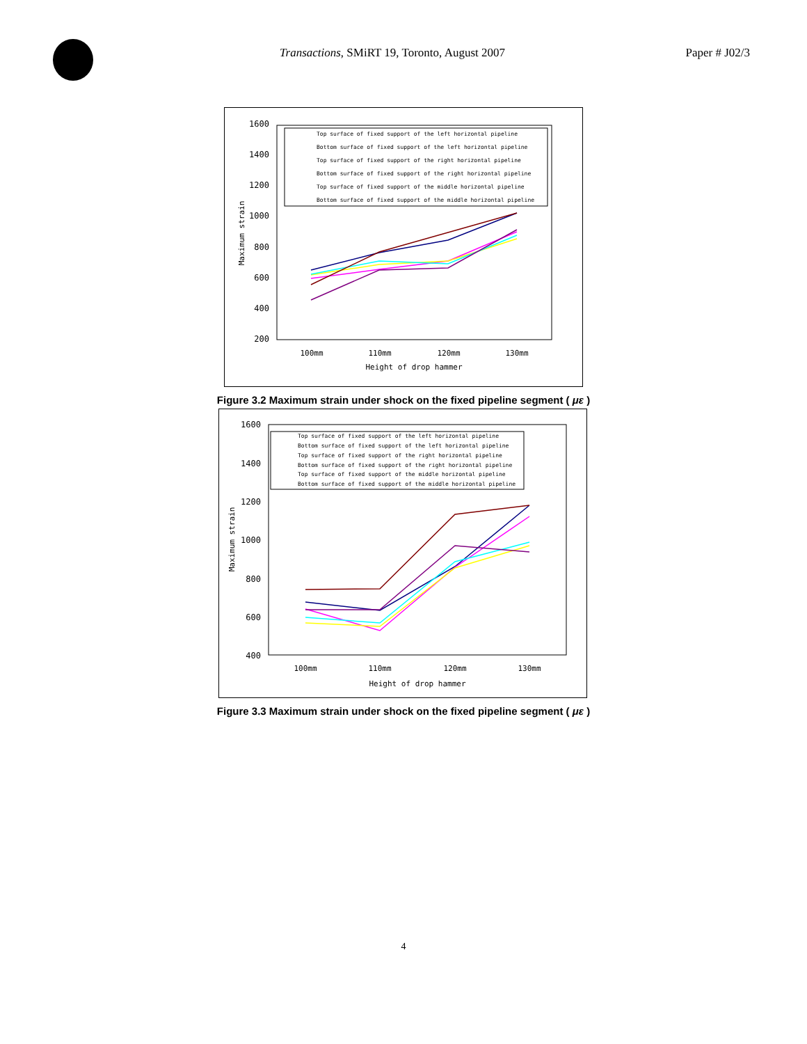Transactions, SMiRT 19, Toronto, August 2007 Paper # J02/3
1600
1400
1200
1000
800
600
400
200
100mm
110mm
120mm
130mm
Height of drop hammer
Maximum strain
Top surface of fixed support of the left horizontal pipeline
Bottom surface of fixed support of the left horizontal pipeline
Top surface of fixed support of the right horizontal pipeline
Bottom surface of fixed support of the right horizontal pipeline
Top surface of fixed support of the middle horizontal pipeline
Bottom surface of fixed support of the middle horizontal pipeline
Figure 3.2 Maximum strain under shock on the fixed pipeline segment ( με )
1600
1400
1200
1000
800
600
400
100mm
110mm
120mm
130mm
Height of drop hammer
Maximum strain
Top surface of fixed support of the left horizontal pipeline
Bottom surface of fixed support of the left horizontal pipeline
Top surface of fixed support of the right horizontal pipeline
Bottom surface of fixed support of the right horizontal pipeline
Top surface of fixed support of the middle horizontal pipeline
Bottom surface of fixed support of the middle horizontal pipeline
Figure 3.3 Maximum strain under shock on the fixed pipeline segment ( με )
4